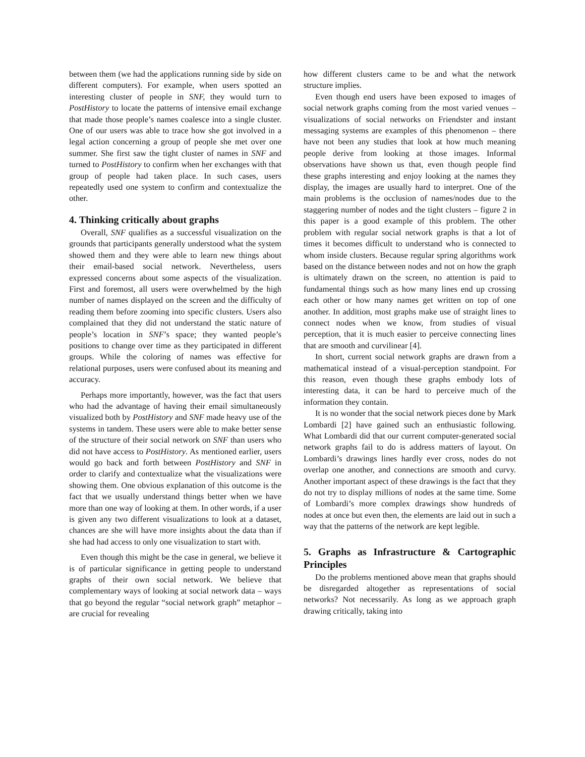between them (we had the applications running side by side on different computers). For example, when users spotted an interesting cluster of people in SNF, they would turn to PostHistory to locate the patterns of intensive email exchange that made those people’s names coalesce into a single cluster. One of our users was able to trace how she got involved in a legal action concerning a group of people she met over one summer. She first saw the tight cluster of names in SNF and turned to PostHistory to confirm when her exchanges with that group of people had taken place. In such cases, users repeatedly used one system to confirm and contextualize the other.
4. Thinking critically about graphs
Overall, SNF qualifies as a successful visualization on the grounds that participants generally understood what the system showed them and they were able to learn new things about their email-based social network. Nevertheless, users expressed concerns about some aspects of the visualization. First and foremost, all users were overwhelmed by the high number of names displayed on the screen and the difficulty of reading them before zooming into specific clusters. Users also complained that they did not understand the static nature of people’s location in SNF’s space; they wanted people’s positions to change over time as they participated in different groups. While the coloring of names was effective for relational purposes, users were confused about its meaning and accuracy.
Perhaps more importantly, however, was the fact that users who had the advantage of having their email simultaneously visualized both by PostHistory and SNF made heavy use of the systems in tandem. These users were able to make better sense of the structure of their social network on SNF than users who did not have access to PostHistory. As mentioned earlier, users would go back and forth between PostHistory and SNF in order to clarify and contextualize what the visualizations were showing them. One obvious explanation of this outcome is the fact that we usually understand things better when we have more than one way of looking at them. In other words, if a user is given any two different visualizations to look at a dataset, chances are she will have more insights about the data than if she had had access to only one visualization to start with.
Even though this might be the case in general, we believe it is of particular significance in getting people to understand graphs of their own social network. We believe that complementary ways of looking at social network data – ways that go beyond the regular “social network graph” metaphor – are crucial for revealing
how different clusters came to be and what the network structure implies.
Even though end users have been exposed to images of social network graphs coming from the most varied venues – visualizations of social networks on Friendster and instant messaging systems are examples of this phenomenon – there have not been any studies that look at how much meaning people derive from looking at those images. Informal observations have shown us that, even though people find these graphs interesting and enjoy looking at the names they display, the images are usually hard to interpret. One of the main problems is the occlusion of names/nodes due to the staggering number of nodes and the tight clusters – figure 2 in this paper is a good example of this problem. The other problem with regular social network graphs is that a lot of times it becomes difficult to understand who is connected to whom inside clusters. Because regular spring algorithms work based on the distance between nodes and not on how the graph is ultimately drawn on the screen, no attention is paid to fundamental things such as how many lines end up crossing each other or how many names get written on top of one another. In addition, most graphs make use of straight lines to connect nodes when we know, from studies of visual perception, that it is much easier to perceive connecting lines that are smooth and curvilinear [4].
In short, current social network graphs are drawn from a mathematical instead of a visual-perception standpoint. For this reason, even though these graphs embody lots of interesting data, it can be hard to perceive much of the information they contain.
It is no wonder that the social network pieces done by Mark Lombardi [2] have gained such an enthusiastic following. What Lombardi did that our current computer-generated social network graphs fail to do is address matters of layout. On Lombardi’s drawings lines hardly ever cross, nodes do not overlap one another, and connections are smooth and curvy. Another important aspect of these drawings is the fact that they do not try to display millions of nodes at the same time. Some of Lombardi’s more complex drawings show hundreds of nodes at once but even then, the elements are laid out in such a way that the patterns of the network are kept legible.
5. Graphs as Infrastructure & Cartographic Principles
Do the problems mentioned above mean that graphs should be disregarded altogether as representations of social networks? Not necessarily. As long as we approach graph drawing critically, taking into